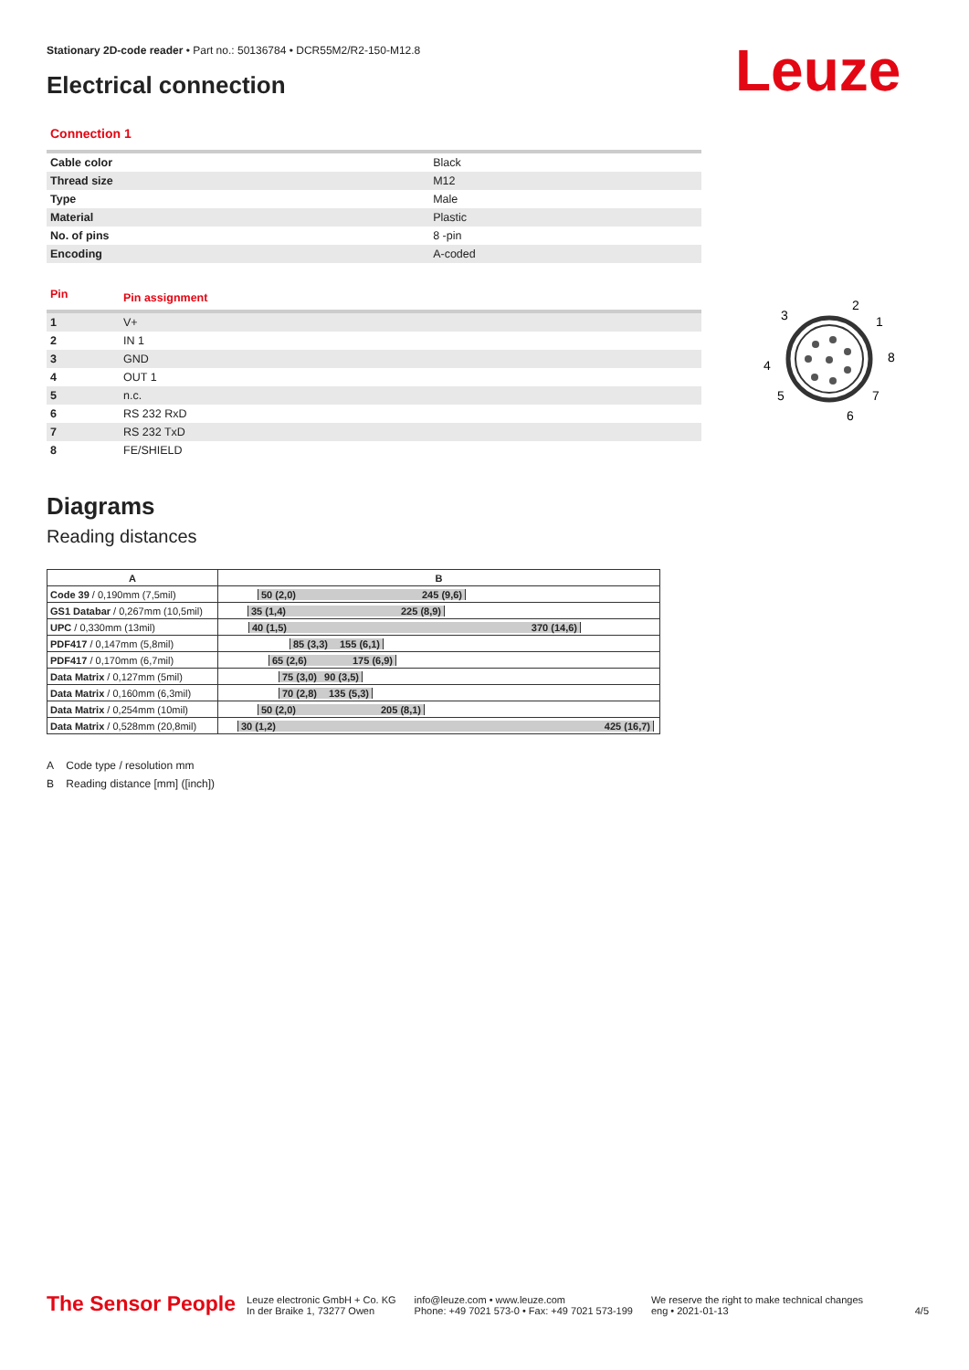Stationary 2D-code reader • Part no.: 50136784 • DCR55M2/R2-150-M12.8
Electrical connection Leuze
Connection 1
| Cable color | Black |
| Thread size | M12 |
| Type | Male |
| Material | Plastic |
| No. of pins | 8 -pin |
| Encoding | A-coded |
| Pin | Pin assignment |
| 1 | V+ |
| 2 | IN 1 |
| 3 | GND |
| 4 | OUT 1 |
| 5 | n.c. |
| 6 | RS 232 RxD |
| 7 | RS 232 TxD |
| 8 | FE/SHIELD |
Diagrams
Reading distances
| A | B |
| --- | --- |
| Code 39 / 0,190mm (7,5mil) | 50 (2,0) 245 (9,6) |
| GS1 Databar / 0,267mm (10,5mil) | 35 (1,4) 225 (8,9) |
| UPC / 0,330mm (13mil) | 40 (1,5) 370 (14,6) |
| PDF417 / 0,147mm (5,8mil) | 85 (3,3) 155 (6,1) |
| PDF417 / 0,170mm (6,7mil) | 65 (2,6) 175 (6,9) |
| Data Matrix / 0,127mm (5mil) | 75 (3,0) 90 (3,5) |
| Data Matrix / 0,160mm (6,3mil) | 70 (2,8) 135 (5,3) |
| Data Matrix / 0,254mm (10mil) | 50 (2,0) 205 (8,1) |
| Data Matrix / 0,528mm (20,8mil) | 30 (1,2) 425 (16,7) |
A Code type / resolution mm
B Reading distance [mm] ([inch])
2
1
3
8
4
5
7
6
The Sensor People Leuze electronic GmbH + Co. KG
In der Braike 1, 73277 Owen info@leuze.com • www.leuze.com
Phone: +49 7021 573-0 • Fax: +49 7021 573-199 We reserve the right to make technical changes
eng • 2021-01-13 4/5